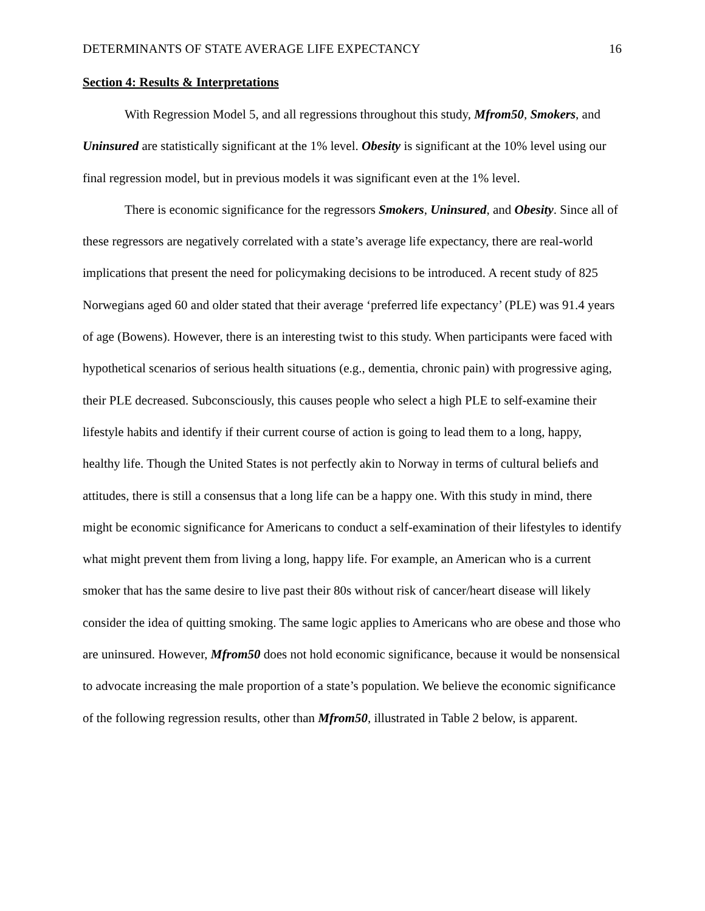DETERMINANTS OF STATE AVERAGE LIFE EXPECTANCY 16
Section 4: Results & Interpretations
With Regression Model 5, and all regressions throughout this study, Mfrom50, Smokers, and Uninsured are statistically significant at the 1% level. Obesity is significant at the 10% level using our final regression model, but in previous models it was significant even at the 1% level.
There is economic significance for the regressors Smokers, Uninsured, and Obesity. Since all of these regressors are negatively correlated with a state’s average life expectancy, there are real-world implications that present the need for policymaking decisions to be introduced. A recent study of 825 Norwegians aged 60 and older stated that their average ‘preferred life expectancy’ (PLE) was 91.4 years of age (Bowens). However, there is an interesting twist to this study. When participants were faced with hypothetical scenarios of serious health situations (e.g., dementia, chronic pain) with progressive aging, their PLE decreased. Subconsciously, this causes people who select a high PLE to self-examine their lifestyle habits and identify if their current course of action is going to lead them to a long, happy, healthy life. Though the United States is not perfectly akin to Norway in terms of cultural beliefs and attitudes, there is still a consensus that a long life can be a happy one. With this study in mind, there might be economic significance for Americans to conduct a self-examination of their lifestyles to identify what might prevent them from living a long, happy life. For example, an American who is a current smoker that has the same desire to live past their 80s without risk of cancer/heart disease will likely consider the idea of quitting smoking. The same logic applies to Americans who are obese and those who are uninsured. However, Mfrom50 does not hold economic significance, because it would be nonsensical to advocate increasing the male proportion of a state’s population. We believe the economic significance of the following regression results, other than Mfrom50, illustrated in Table 2 below, is apparent.